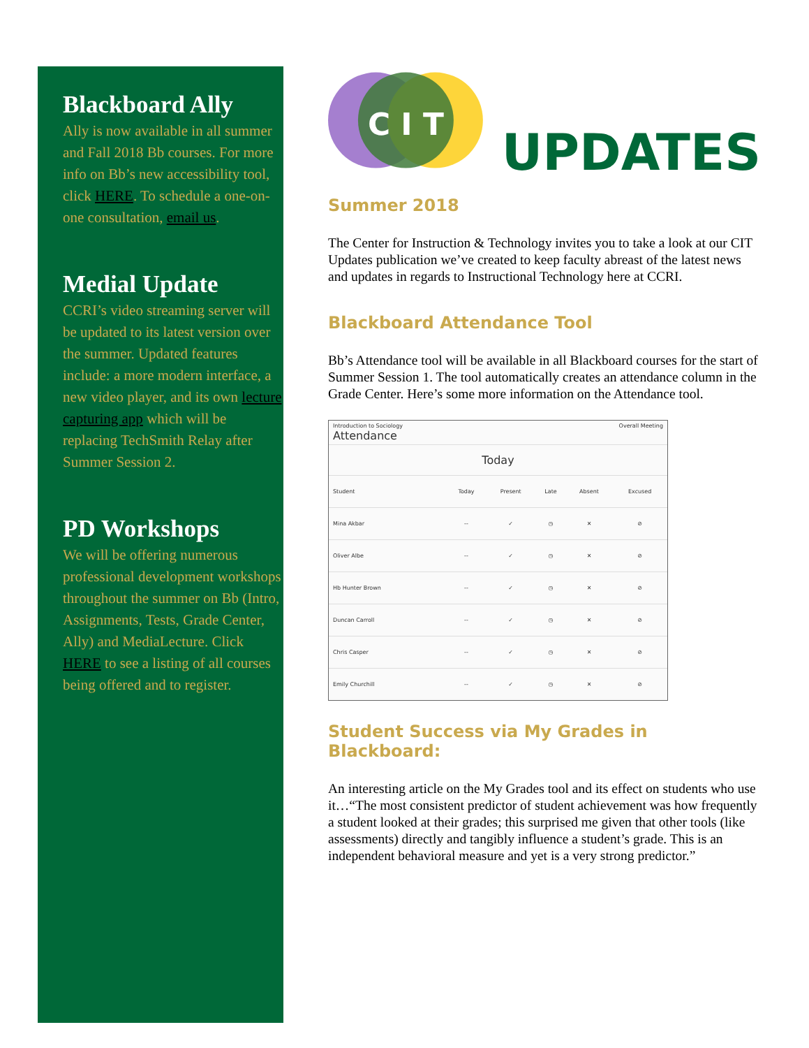Blackboard Ally
Ally is now available in all summer and Fall 2018 Bb courses. For more info on Bb’s new accessibility tool, click HERE. To schedule a one-on-one consultation, email us.
Medial Update
CCRI’s video streaming server will be updated to its latest version over the summer. Updated features include: a more modern interface, a new video player, and its own lecture capturing app which will be replacing TechSmith Relay after Summer Session 2.
PD Workshops
We will be offering numerous professional development workshops throughout the summer on Bb (Intro, Assignments, Tests, Grade Center, Ally) and MediaLecture. Click HERE to see a listing of all courses being offered and to register.
C I T
UPDATES
Summer 2018
The Center for Instruction & Technology invites you to take a look at our CIT Updates publication we’ve created to keep faculty abreast of the latest news and updates in regards to Instructional Technology here at CCRI.
Blackboard Attendance Tool
Bb’s Attendance tool will be available in all Blackboard courses for the start of Summer Session 1. The tool automatically creates an attendance column in the Grade Center. Here’s some more information on the Attendance tool.
Introduction to Sociology Overall Meeting
Attendance
Today
| Student | Today | Present | Late | Absent | Excused |
| --- | --- | --- | --- | --- | --- |
| Mina Akbar | -- | ✓ | ◷ | ✕ | ⊘ |
| Oliver Albe | -- | ✓ | ◷ | ✕ | ⊘ |
| Hb Hunter Brown | -- | ✓ | ◷ | ✕ | ⊘ |
| Duncan Carroll | -- | ✓ | ◷ | ✕ | ⊘ |
| Chris Casper | -- | ✓ | ◷ | ✕ | ⊘ |
| Emily Churchill | -- | ✓ | ◷ | ✕ | ⊘ |
Student Success via My Grades in Blackboard:
An interesting article on the My Grades tool and its effect on students who use it…“The most consistent predictor of student achievement was how frequently a student looked at their grades; this surprised me given that other tools (like assessments) directly and tangibly influence a student’s grade. This is an independent behavioral measure and yet is a very strong predictor.”